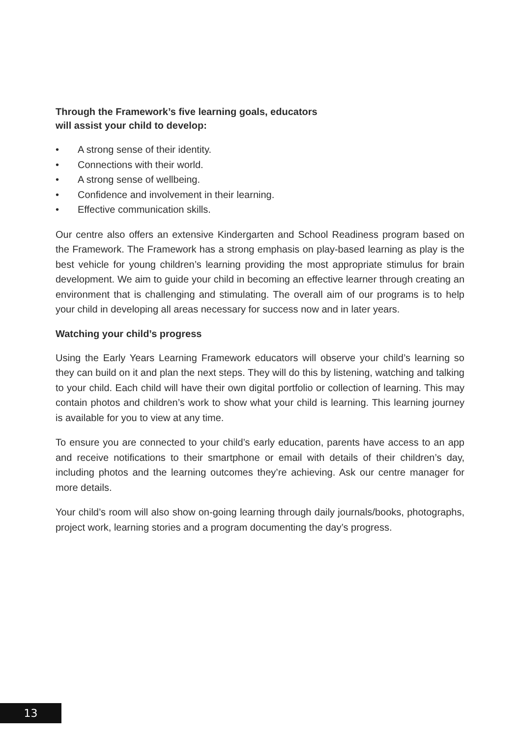Through the Framework’s five learning goals, educators
will assist your child to develop:
• A strong sense of their identity.
• Connections with their world.
• A strong sense of wellbeing.
• Confidence and involvement in their learning.
• Effective communication skills.
Our centre also offers an extensive Kindergarten and School Readiness program based on the Framework. The Framework has a strong emphasis on play-based learning as play is the best vehicle for young children’s learning providing the most appropriate stimulus for brain development. We aim to guide your child in becoming an effective learner through creating an environment that is challenging and stimulating. The overall aim of our programs is to help your child in developing all areas necessary for success now and in later years.
Watching your child’s progress
Using the Early Years Learning Framework educators will observe your child’s learning so they can build on it and plan the next steps. They will do this by listening, watching and talking to your child. Each child will have their own digital portfolio or collection of learning. This may contain photos and children’s work to show what your child is learning. This learning journey is available for you to view at any time.
To ensure you are connected to your child’s early education, parents have access to an app and receive notifications to their smartphone or email with details of their children’s day, including photos and the learning outcomes they’re achieving. Ask our centre manager for more details.
Your child’s room will also show on-going learning through daily journals/books, photographs, project work, learning stories and a program documenting the day’s progress.
13